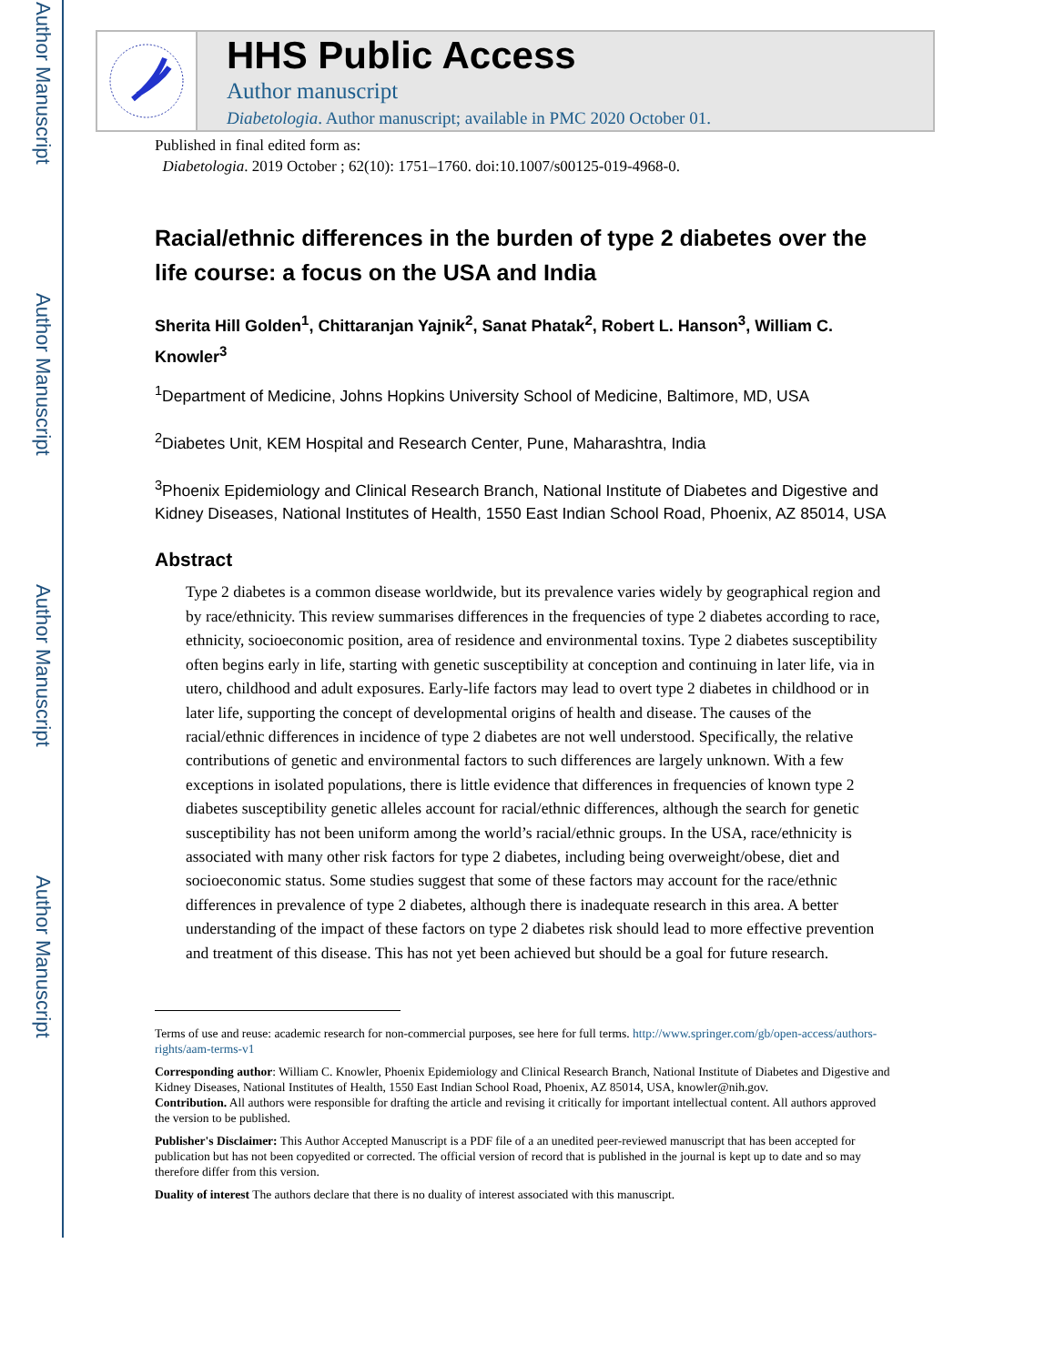Author Manuscript
Author Manuscript
Author Manuscript
Author Manuscript
HHS Public Access
Author manuscript
Diabetologia. Author manuscript; available in PMC 2020 October 01.
Published in final edited form as:
Diabetologia. 2019 October ; 62(10): 1751–1760. doi:10.1007/s00125-019-4968-0.
Racial/ethnic differences in the burden of type 2 diabetes over the life course: a focus on the USA and India
Sherita Hill Golden<sup>1</sup>, Chittaranjan Yajnik<sup>2</sup>, Sanat Phatak<sup>2</sup>, Robert L. Hanson<sup>3</sup>, William C. Knowler<sup>3</sup>
<sup>1</sup> Department of Medicine, Johns Hopkins University School of Medicine, Baltimore, MD, USA
<sup>2</sup> Diabetes Unit, KEM Hospital and Research Center, Pune, Maharashtra, India
<sup>3</sup> Phoenix Epidemiology and Clinical Research Branch, National Institute of Diabetes and Digestive and Kidney Diseases, National Institutes of Health, 1550 East Indian School Road, Phoenix, AZ 85014, USA
Abstract
Type 2 diabetes is a common disease worldwide, but its prevalence varies widely by geographical region and by race/ethnicity. This review summarises differences in the frequencies of type 2 diabetes according to race, ethnicity, socioeconomic position, area of residence and environmental toxins. Type 2 diabetes susceptibility often begins early in life, starting with genetic susceptibility at conception and continuing in later life, via in utero, childhood and adult exposures. Early-life factors may lead to overt type 2 diabetes in childhood or in later life, supporting the concept of developmental origins of health and disease. The causes of the racial/ethnic differences in incidence of type 2 diabetes are not well understood. Specifically, the relative contributions of genetic and environmental factors to such differences are largely unknown. With a few exceptions in isolated populations, there is little evidence that differences in frequencies of known type 2 diabetes susceptibility genetic alleles account for racial/ethnic differences, although the search for genetic susceptibility has not been uniform among the world’s racial/ethnic groups. In the USA, race/ethnicity is associated with many other risk factors for type 2 diabetes, including being overweight/obese, diet and socioeconomic status. Some studies suggest that some of these factors may account for the race/ethnic differences in prevalence of type 2 diabetes, although there is inadequate research in this area. A better understanding of the impact of these factors on type 2 diabetes risk should lead to more effective prevention and treatment of this disease. This has not yet been achieved but should be a goal for future research.
Terms of use and reuse: academic research for non-commercial purposes, see here for full terms. http://www.springer.com/gb/open-access/authors-rights/aam-terms-v1
Corresponding author: William C. Knowler, Phoenix Epidemiology and Clinical Research Branch, National Institute of Diabetes and Digestive and Kidney Diseases, National Institutes of Health, 1550 East Indian School Road, Phoenix, AZ 85014, USA, knowler@nih.gov.
Contribution. All authors were responsible for drafting the article and revising it critically for important intellectual content. All authors approved the version to be published.
Publisher's Disclaimer: This Author Accepted Manuscript is a PDF file of a an unedited peer-reviewed manuscript that has been accepted for publication but has not been copyedited or corrected. The official version of record that is published in the journal is kept up to date and so may therefore differ from this version.
Duality of interest The authors declare that there is no duality of interest associated with this manuscript.